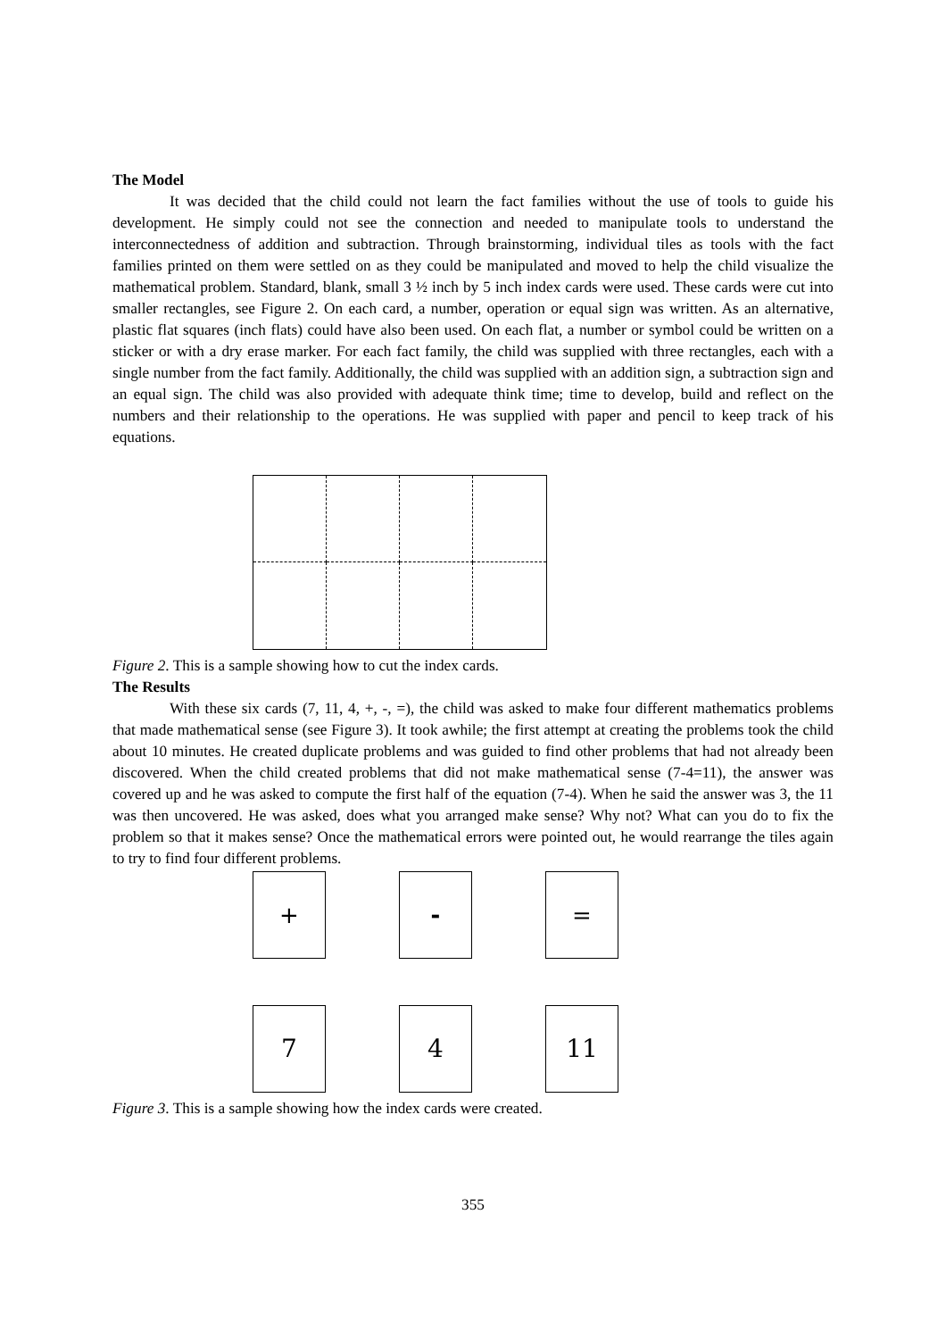The Model
It was decided that the child could not learn the fact families without the use of tools to guide his development. He simply could not see the connection and needed to manipulate tools to understand the interconnectedness of addition and subtraction. Through brainstorming, individual tiles as tools with the fact families printed on them were settled on as they could be manipulated and moved to help the child visualize the mathematical problem. Standard, blank, small 3 ½ inch by 5 inch index cards were used. These cards were cut into smaller rectangles, see Figure 2. On each card, a number, operation or equal sign was written. As an alternative, plastic flat squares (inch flats) could have also been used. On each flat, a number or symbol could be written on a sticker or with a dry erase marker. For each fact family, the child was supplied with three rectangles, each with a single number from the fact family. Additionally, the child was supplied with an addition sign, a subtraction sign and an equal sign. The child was also provided with adequate think time; time to develop, build and reflect on the numbers and their relationship to the operations. He was supplied with paper and pencil to keep track of his equations.
Figure 2. This is a sample showing how to cut the index cards.
The Results
With these six cards (7, 11, 4, +, -, =), the child was asked to make four different mathematics problems that made mathematical sense (see Figure 3). It took awhile; the first attempt at creating the problems took the child about 10 minutes. He created duplicate problems and was guided to find other problems that had not already been discovered. When the child created problems that did not make mathematical sense (7-4=11), the answer was covered up and he was asked to compute the first half of the equation (7-4). When he said the answer was 3, the 11 was then uncovered. He was asked, does what you arranged make sense? Why not? What can you do to fix the problem so that it makes sense? Once the mathematical errors were pointed out, he would rearrange the tiles again to try to find four different problems.
+
-
=
7
4
11
Figure 3. This is a sample showing how the index cards were created.
355